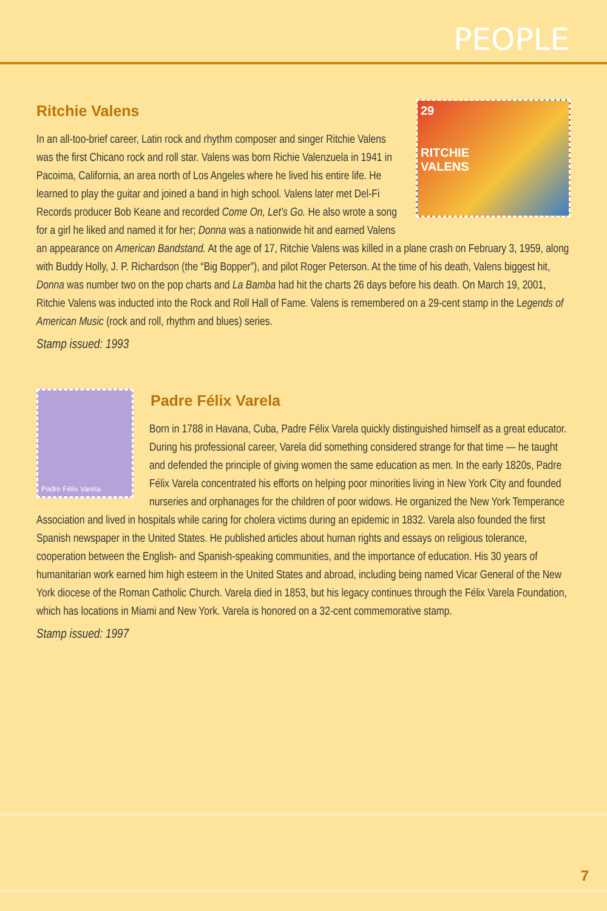PEOPLE
Ritchie Valens
29
RITCHIE
VALENS
In an all-too-brief career, Latin rock and rhythm composer and singer Ritchie Valens was the first Chicano rock and roll star. Valens was born Richie Valenzuela in 1941 in Pacoima, California, an area north of Los Angeles where he lived his entire life. He learned to play the guitar and joined a band in high school. Valens later met Del-Fi Records producer Bob Keane and recorded Come On, Let’s Go. He also wrote a song for a girl he liked and named it for her; Donna was a nationwide hit and earned Valens an appearance on American Bandstand. At the age of 17, Ritchie Valens was killed in a plane crash on February 3, 1959, along with Buddy Holly, J. P. Richardson (the “Big Bopper”), and pilot Roger Peterson. At the time of his death, Valens biggest hit, Donna was number two on the pop charts and La Bamba had hit the charts 26 days before his death. On March 19, 2001, Ritchie Valens was inducted into the Rock and Roll Hall of Fame. Valens is remembered on a 29-cent stamp in the Legends of American Music (rock and roll, rhythm and blues) series.
Stamp issued: 1993
Padre Félix Varela
Padre Félix Varela
Born in 1788 in Havana, Cuba, Padre Félix Varela quickly distinguished himself as a great educator. During his professional career, Varela did something considered strange for that time — he taught and defended the principle of giving women the same education as men. In the early 1820s, Padre Félix Varela concentrated his efforts on helping poor minorities living in New York City and founded nurseries and orphanages for the children of poor widows. He organized the New York Temperance Association and lived in hospitals while caring for cholera victims during an epidemic in 1832. Varela also founded the first Spanish newspaper in the United States. He published articles about human rights and essays on religious tolerance, cooperation between the English- and Spanish-speaking communities, and the importance of education. His 30 years of humanitarian work earned him high esteem in the United States and abroad, including being named Vicar General of the New York diocese of the Roman Catholic Church. Varela died in 1853, but his legacy continues through the Félix Varela Foundation, which has locations in Miami and New York. Varela is honored on a 32-cent commemorative stamp.
Stamp issued: 1997
7